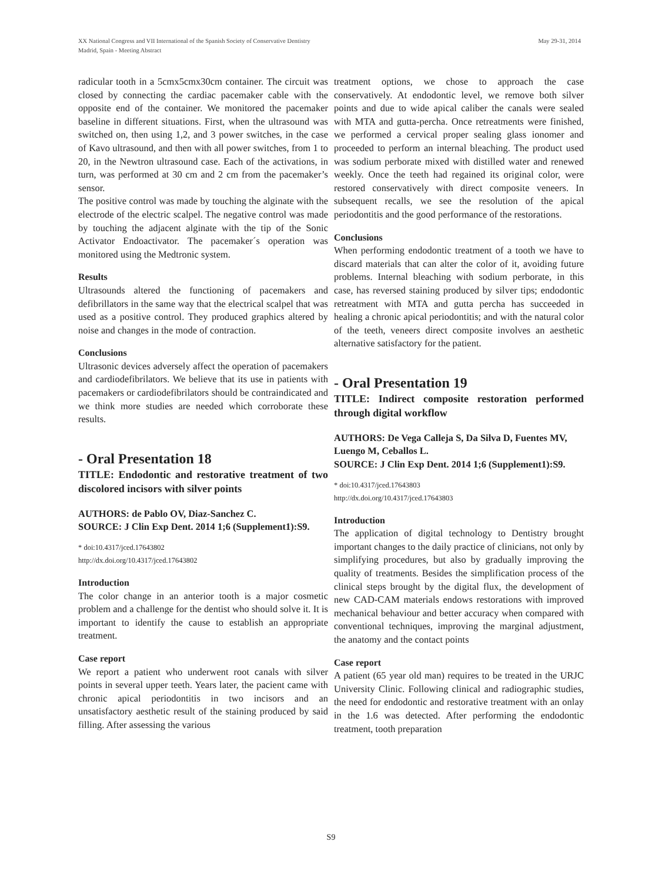May 29-31, 2014 XX National Congress and VII International of the Spanish Society of Conservative Dentistry
Madrid, Spain - Meeting Abstract
radicular tooth in a 5cmx5cmx30cm container. The circuit was closed by connecting the cardiac pacemaker cable with the opposite end of the container. We monitored the pacemaker baseline in different situations. First, when the ultrasound was switched on, then using 1,2, and 3 power switches, in the case of Kavo ultrasound, and then with all power switches, from 1 to 20, in the Newtron ultrasound case. Each of the activations, in turn, was performed at 30 cm and 2 cm from the pacemaker’s sensor.
The positive control was made by touching the alginate with the electrode of the electric scalpel. The negative control was made by touching the adjacent alginate with the tip of the Sonic Activator Endoactivator. The pacemaker´s operation was monitored using the Medtronic system.
Results
Ultrasounds altered the functioning of pacemakers and defibrillators in the same way that the electrical scalpel that was used as a positive control. They produced graphics altered by noise and changes in the mode of contraction.
Conclusions
Ultrasonic devices adversely affect the operation of pacemakers and cardiodefibrilators. We believe that its use in patients with pacemakers or cardiodefibrilators should be contraindicated and we think more studies are needed which corroborate these results.
- Oral Presentation 18
TITLE: Endodontic and restorative treatment of two discolored incisors with silver points
AUTHORS: de Pablo OV, Diaz-Sanchez C.
SOURCE: J Clin Exp Dent. 2014 1;6 (Supplement1):S9.
* doi:10.4317/jced.17643802
http://dx.doi.org/10.4317/jced.17643802
Introduction
The color change in an anterior tooth is a major cosmetic problem and a challenge for the dentist who should solve it. It is important to identify the cause to establish an appropriate treatment.
Case report
We report a patient who underwent root canals with silver points in several upper teeth. Years later, the pacient came with chronic apical periodontitis in two incisors and an unsatisfactory aesthetic result of the staining produced by said filling. After assessing the various
treatment options, we chose to approach the case conservatively. At endodontic level, we remove both silver points and due to wide apical caliber the canals were sealed with MTA and gutta-percha. Once retreatments were finished, we performed a cervical proper sealing glass ionomer and proceeded to perform an internal bleaching. The product used was sodium perborate mixed with distilled water and renewed weekly. Once the teeth had regained its original color, were restored conservatively with direct composite veneers. In subsequent recalls, we see the resolution of the apical periodontitis and the good performance of the restorations.
Conclusions
When performing endodontic treatment of a tooth we have to discard materials that can alter the color of it, avoiding future problems. Internal bleaching with sodium perborate, in this case, has reversed staining produced by silver tips; endodontic retreatment with MTA and gutta percha has succeeded in healing a chronic apical periodontitis; and with the natural color of the teeth, veneers direct composite involves an aesthetic alternative satisfactory for the patient.
- Oral Presentation 19
TITLE: Indirect composite restoration performed through digital workflow
AUTHORS: De Vega Calleja S, Da Silva D, Fuentes MV, Luengo M, Ceballos L.
SOURCE: J Clin Exp Dent. 2014 1;6 (Supplement1):S9.
* doi:10.4317/jced.17643803
http://dx.doi.org/10.4317/jced.17643803
Introduction
The application of digital technology to Dentistry brought important changes to the daily practice of clinicians, not only by simplifying procedures, but also by gradually improving the quality of treatments. Besides the simplification process of the clinical steps brought by the digital flux, the development of new CAD-CAM materials endows restorations with improved mechanical behaviour and better accuracy when compared with conventional techniques, improving the marginal adjustment, the anatomy and the contact points
Case report
A patient (65 year old man) requires to be treated in the URJC University Clinic. Following clinical and radiographic studies, the need for endodontic and restorative treatment with an onlay in the 1.6 was detected. After performing the endodontic treatment, tooth preparation
S9